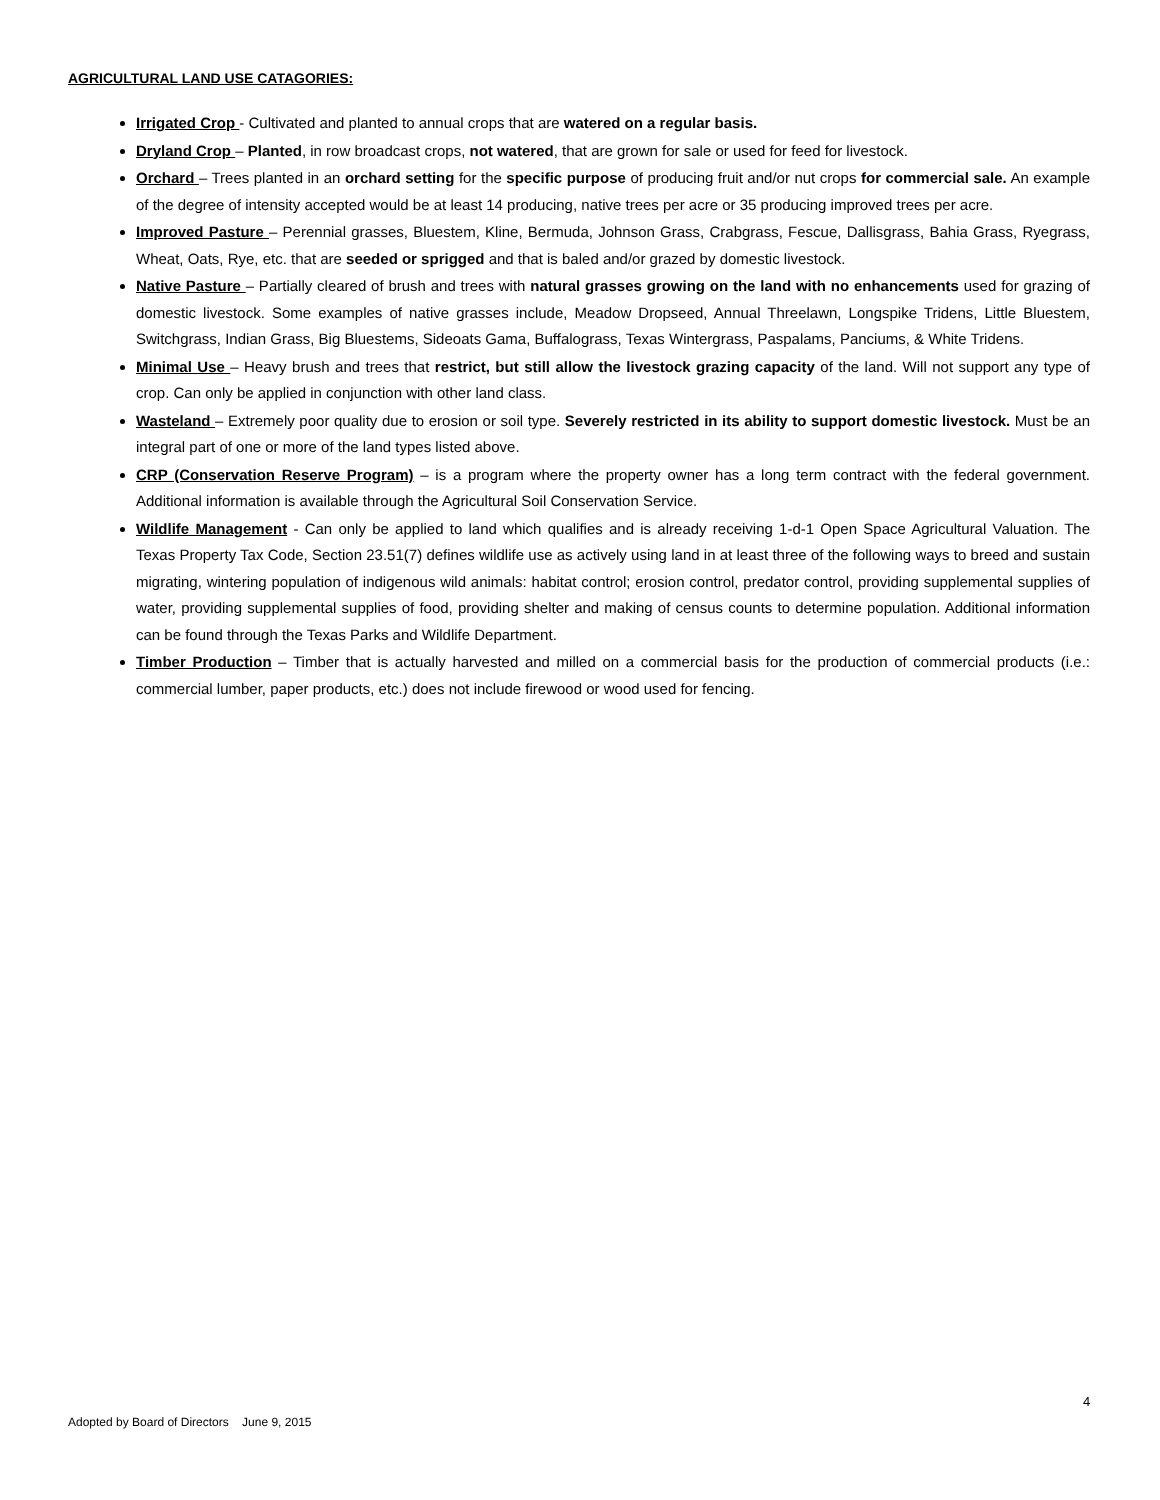AGRICULTURAL LAND USE CATAGORIES:
Irrigated Crop - Cultivated and planted to annual crops that are watered on a regular basis.
Dryland Crop – Planted, in row broadcast crops, not watered, that are grown for sale or used for feed for livestock.
Orchard – Trees planted in an orchard setting for the specific purpose of producing fruit and/or nut crops for commercial sale. An example of the degree of intensity accepted would be at least 14 producing, native trees per acre or 35 producing improved trees per acre.
Improved Pasture – Perennial grasses, Bluestem, Kline, Bermuda, Johnson Grass, Crabgrass, Fescue, Dallisgrass, Bahia Grass, Ryegrass, Wheat, Oats, Rye, etc. that are seeded or sprigged and that is baled and/or grazed by domestic livestock.
Native Pasture – Partially cleared of brush and trees with natural grasses growing on the land with no enhancements used for grazing of domestic livestock. Some examples of native grasses include, Meadow Dropseed, Annual Threelawn, Longspike Tridens, Little Bluestem, Switchgrass, Indian Grass, Big Bluestems, Sideoats Gama, Buffalograss, Texas Wintergrass, Paspalams, Panciums, & White Tridens.
Minimal Use – Heavy brush and trees that restrict, but still allow the livestock grazing capacity of the land. Will not support any type of crop. Can only be applied in conjunction with other land class.
Wasteland – Extremely poor quality due to erosion or soil type. Severely restricted in its ability to support domestic livestock. Must be an integral part of one or more of the land types listed above.
CRP (Conservation Reserve Program) – is a program where the property owner has a long term contract with the federal government. Additional information is available through the Agricultural Soil Conservation Service.
Wildlife Management - Can only be applied to land which qualifies and is already receiving 1-d-1 Open Space Agricultural Valuation. The Texas Property Tax Code, Section 23.51(7) defines wildlife use as actively using land in at least three of the following ways to breed and sustain migrating, wintering population of indigenous wild animals: habitat control; erosion control, predator control, providing supplemental supplies of water, providing supplemental supplies of food, providing shelter and making of census counts to determine population. Additional information can be found through the Texas Parks and Wildlife Department.
Timber Production – Timber that is actually harvested and milled on a commercial basis for the production of commercial products (i.e.: commercial lumber, paper products, etc.) does not include firewood or wood used for fencing.
4
Adopted by Board of Directors June 9, 2015